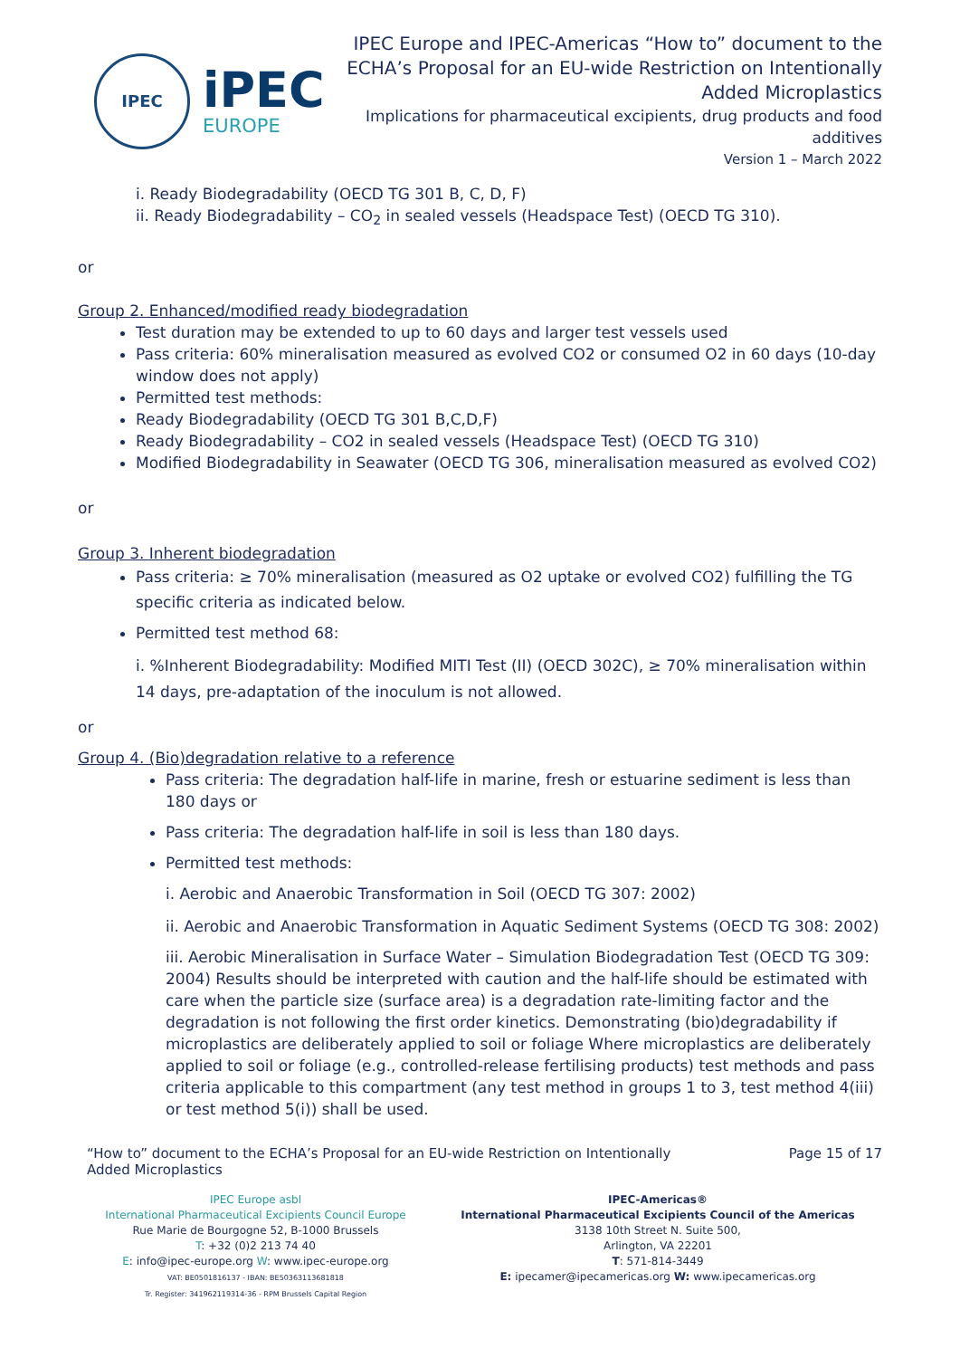IPEC
iPEC
EUROPE
IPEC Europe and IPEC-Americas “How to” document to the
ECHA’s Proposal for an EU-wide Restriction on Intentionally
Added Microplastics
Implications for pharmaceutical excipients, drug products and food
additives
Version 1 – March 2022
i. Ready Biodegradability (OECD TG 301 B, C, D, F)
ii. Ready Biodegradability – CO<sub>2</sub> in sealed vessels (Headspace Test) (OECD TG 310).
or
Group 2. Enhanced/modified ready biodegradation
Test duration may be extended to up to 60 days and larger test vessels used
Pass criteria: 60% mineralisation measured as evolved CO2 or consumed O2 in 60 days (10-day window does not apply)
Permitted test methods:
Ready Biodegradability (OECD TG 301 B,C,D,F)
Ready Biodegradability – CO2 in sealed vessels (Headspace Test) (OECD TG 310)
Modified Biodegradability in Seawater (OECD TG 306, mineralisation measured as evolved CO2)
or
Group 3. Inherent biodegradation
Pass criteria: ≥ 70% mineralisation (measured as O2 uptake or evolved CO2) fulfilling the TG specific criteria as indicated below.
Permitted test method 68:
i. %Inherent Biodegradability: Modified MITI Test (II) (OECD 302C), ≥ 70% mineralisation within 14 days, pre-adaptation of the inoculum is not allowed.
or
Group 4. (Bio)degradation relative to a reference
Pass criteria: The degradation half-life in marine, fresh or estuarine sediment is less than 180 days or
Pass criteria: The degradation half-life in soil is less than 180 days.
Permitted test methods:
i. Aerobic and Anaerobic Transformation in Soil (OECD TG 307: 2002)
ii. Aerobic and Anaerobic Transformation in Aquatic Sediment Systems (OECD TG 308: 2002)
iii. Aerobic Mineralisation in Surface Water – Simulation Biodegradation Test (OECD TG 309: 2004) Results should be interpreted with caution and the half-life should be estimated with care when the particle size (surface area) is a degradation rate-limiting factor and the degradation is not following the first order kinetics. Demonstrating (bio)degradability if microplastics are deliberately applied to soil or foliage Where microplastics are deliberately applied to soil or foliage (e.g., controlled-release fertilising products) test methods and pass criteria applicable to this compartment (any test method in groups 1 to 3, test method 4(iii) or test method 5(i)) shall be used.
“How to” document to the ECHA’s Proposal for an EU-wide Restriction on Intentionally
Added Microplastics
Page 15 of 17
IPEC Europe asbl
International Pharmaceutical Excipients Council Europe
Rue Marie de Bourgogne 52, B-1000 Brussels
T: +32 (0)2 213 74 40
E: info@ipec-europe.org W: www.ipec-europe.org
VAT: BE0501816137 - IBAN: BE50363113681818
Tr. Register: 341962119314-36 - RPM Brussels Capital Region
IPEC-Americas®
International Pharmaceutical Excipients Council of the Americas
3138 10th Street N. Suite 500,
Arlington, VA 22201
T: 571-814-3449
E: ipecamer@ipecamericas.org W: www.ipecamericas.org